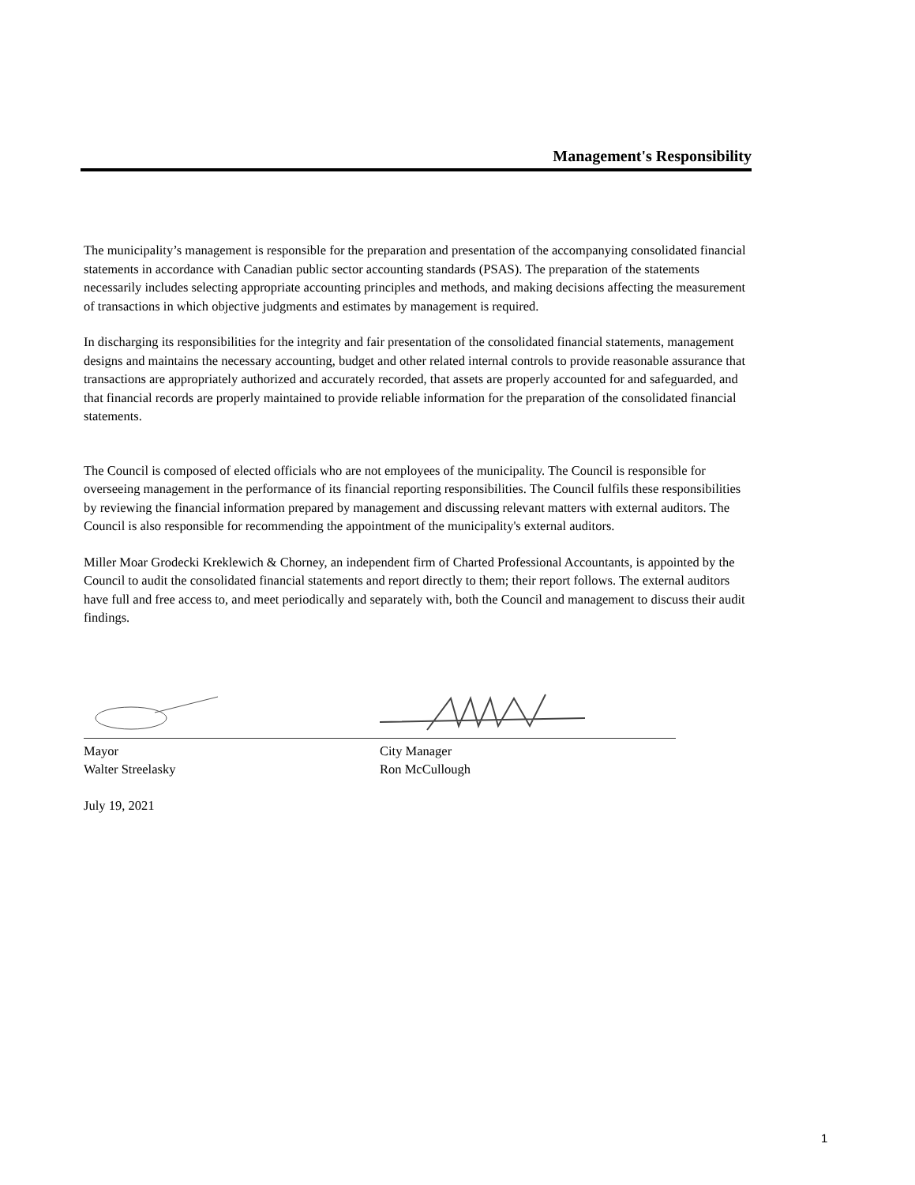Management's Responsibility
The municipality’s management is responsible for the preparation and presentation of the accompanying consolidated financial statements in accordance with Canadian public sector accounting standards (PSAS). The preparation of the statements necessarily includes selecting appropriate accounting principles and methods, and making decisions affecting the measurement of transactions in which objective judgments and estimates by management is required.
In discharging its responsibilities for the integrity and fair presentation of the consolidated financial statements, management designs and maintains the necessary accounting, budget and other related internal controls to provide reasonable assurance that transactions are appropriately authorized and accurately recorded, that assets are properly accounted for and safeguarded, and that financial records are properly maintained to provide reliable information for the preparation of the consolidated financial statements.
The Council is composed of elected officials who are not employees of the municipality. The Council is responsible for overseeing management in the performance of its financial reporting responsibilities. The Council fulfils these responsibilities by reviewing the financial information prepared by management and discussing relevant matters with external auditors. The Council is also responsible for recommending the appointment of the municipality's external auditors.
Miller Moar Grodecki Kreklewich & Chorney, an independent firm of Charted Professional Accountants, is appointed by the Council to audit the consolidated financial statements and report directly to them; their report follows. The external auditors have full and free access to, and meet periodically and separately with, both the Council and management to discuss their audit findings.
Mayor
Walter Streelasky
City Manager
Ron McCullough
July 19, 2021
1